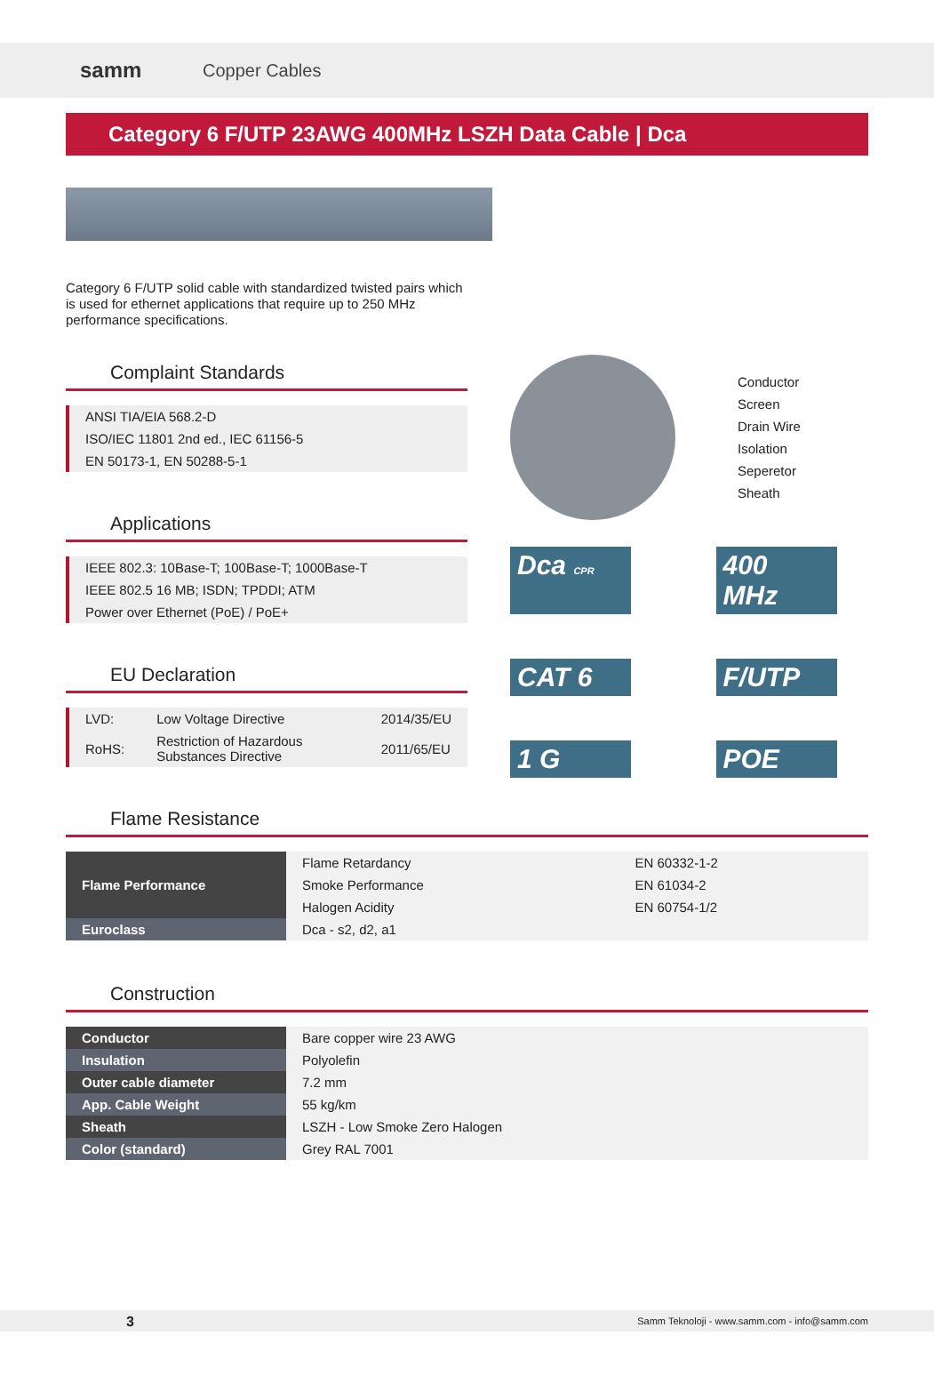samm
Copper Cables
Category 6 F/UTP 23AWG 400MHz LSZH Data Cable | Dca
Category 6 F/UTP solid cable with standardized twisted pairs which is used for ethernet applications that require up to 250 MHz performance specifications.
Complaint Standards
| ANSI TIA/EIA 568.2-D |
| ISO/IEC 11801 2nd ed., IEC 61156-5 |
| EN 50173-1, EN 50288-5-1 |
Applications
| IEEE 802.3: 10Base-T; 100Base-T; 1000Base-T |
| IEEE 802.5 16 MB; ISDN; TPDDI; ATM |
| Power over Ethernet (PoE) / PoE+ |
EU Declaration
| LVD: | Low Voltage Directive | 2014/35/EU |
| RoHS: | Restriction of Hazardous Substances Directive | 2011/65/EU |
Conductor
Screen
Drain Wire
Isolation
Seperetor
Sheath
Dca CPR
400 MHz
CAT 6
F/UTP
1 G
POE
Flame Resistance
| Flame Performance | Flame Retardancy | EN 60332-1-2 |
| | Smoke Performance | EN 61034-2 |
| | Halogen Acidity | EN 60754-1/2 |
| Euroclass | Dca - s2, d2, a1 | |
Construction
| Conductor | Bare copper wire 23 AWG |
| Insulation | Polyolefin |
| Outer cable diameter | 7.2 mm |
| App. Cable Weight | 55 kg/km |
| Sheath | LSZH - Low Smoke Zero Halogen |
| Color (standard) | Grey RAL 7001 |
3 Samm Teknoloji - www.samm.com - info@samm.com